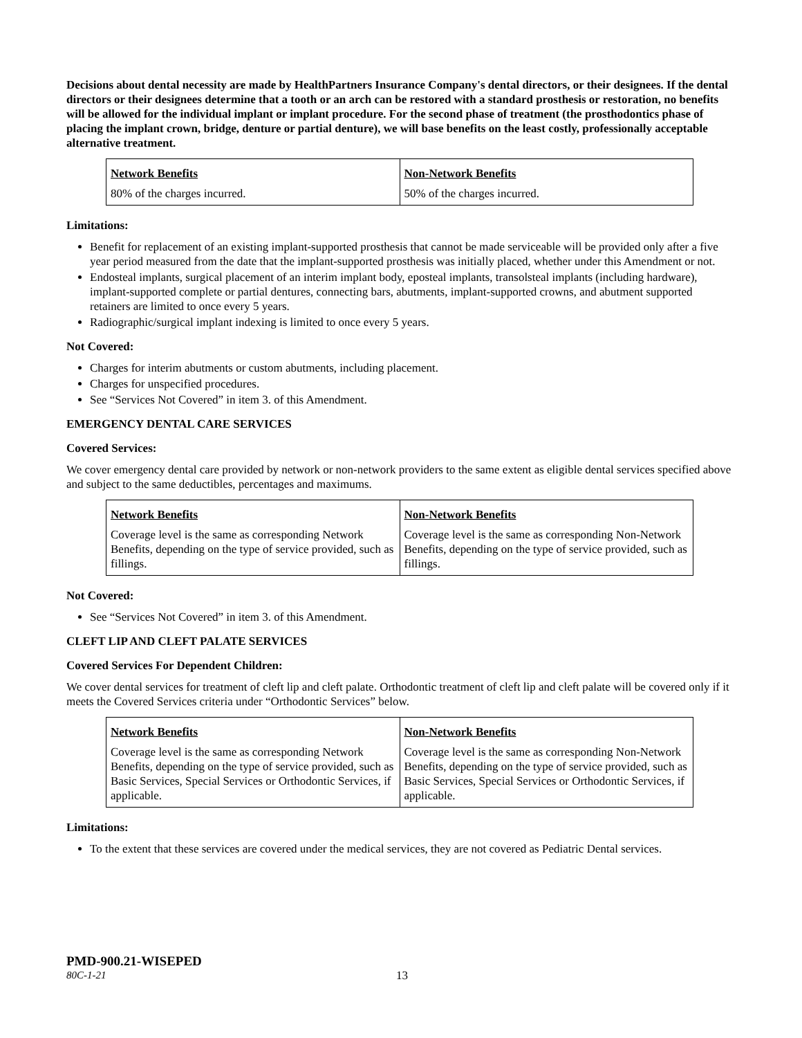Decisions about dental necessity are made by HealthPartners Insurance Company's dental directors, or their designees. If the dental directors or their designees determine that a tooth or an arch can be restored with a standard prosthesis or restoration, no benefits will be allowed for the individual implant or implant procedure. For the second phase of treatment (the prosthodontics phase of placing the implant crown, bridge, denture or partial denture), we will base benefits on the least costly, professionally acceptable alternative treatment.
| Network Benefits | Non-Network Benefits |
| --- | --- |
| 80% of the charges incurred. | 50% of the charges incurred. |
Limitations:
Benefit for replacement of an existing implant-supported prosthesis that cannot be made serviceable will be provided only after a five year period measured from the date that the implant-supported prosthesis was initially placed, whether under this Amendment or not.
Endosteal implants, surgical placement of an interim implant body, eposteal implants, transolsteal implants (including hardware), implant-supported complete or partial dentures, connecting bars, abutments, implant-supported crowns, and abutment supported retainers are limited to once every 5 years.
Radiographic/surgical implant indexing is limited to once every 5 years.
Not Covered:
Charges for interim abutments or custom abutments, including placement.
Charges for unspecified procedures.
See “Services Not Covered” in item 3. of this Amendment.
EMERGENCY DENTAL CARE SERVICES
Covered Services:
We cover emergency dental care provided by network or non-network providers to the same extent as eligible dental services specified above and subject to the same deductibles, percentages and maximums.
| Network Benefits | Non-Network Benefits |
| --- | --- |
| Coverage level is the same as corresponding Network Benefits, depending on the type of service provided, such as fillings. | Coverage level is the same as corresponding Non-Network Benefits, depending on the type of service provided, such as fillings. |
Not Covered:
See “Services Not Covered” in item 3. of this Amendment.
CLEFT LIP AND CLEFT PALATE SERVICES
Covered Services For Dependent Children:
We cover dental services for treatment of cleft lip and cleft palate. Orthodontic treatment of cleft lip and cleft palate will be covered only if it meets the Covered Services criteria under “Orthodontic Services” below.
| Network Benefits | Non-Network Benefits |
| --- | --- |
| Coverage level is the same as corresponding Network Benefits, depending on the type of service provided, such as Basic Services, Special Services or Orthodontic Services, if applicable. | Coverage level is the same as corresponding Non-Network Benefits, depending on the type of service provided, such as Basic Services, Special Services or Orthodontic Services, if applicable. |
Limitations:
To the extent that these services are covered under the medical services, they are not covered as Pediatric Dental services.
PMD-900.21-WISEPED
80C-1-21 13